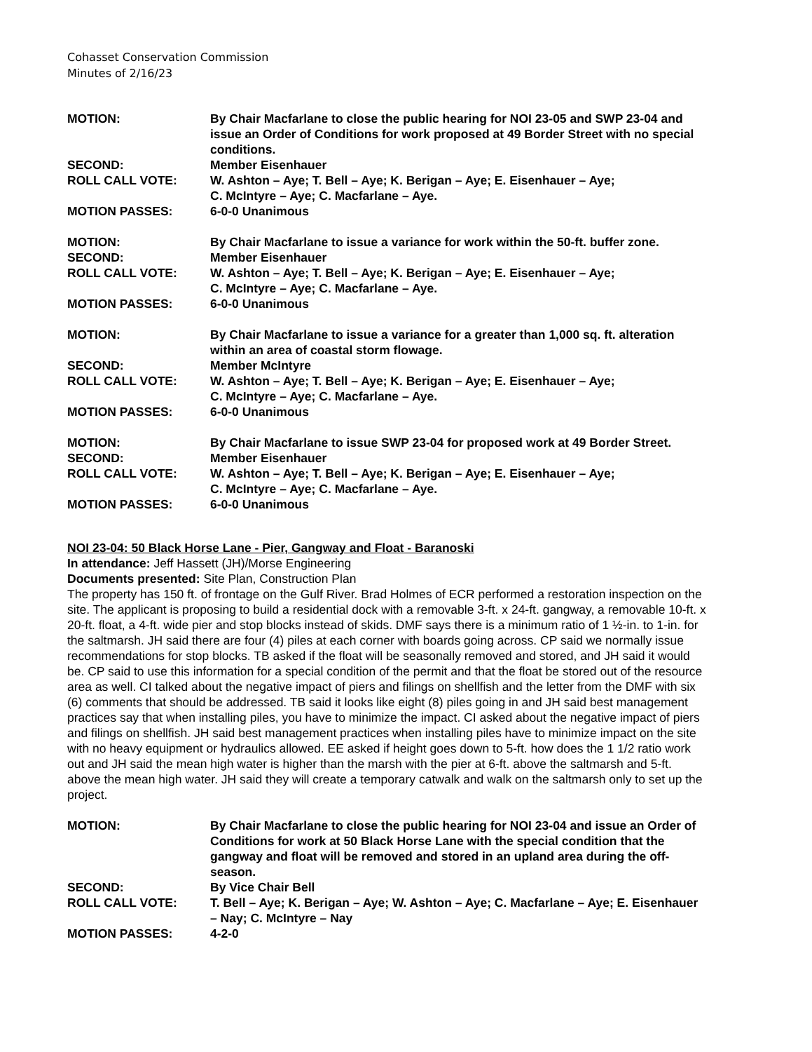Cohasset Conservation Commission
Minutes of 2/16/23
| MOTION: | By Chair Macfarlane to close the public hearing for NOI 23-05 and SWP 23-04 and issue an Order of Conditions for work proposed at 49 Border Street with no special conditions. |
| SECOND: | Member Eisenhauer |
| ROLL CALL VOTE: | W. Ashton – Aye; T. Bell – Aye; K. Berigan – Aye; E. Eisenhauer – Aye; C. McIntyre – Aye; C. Macfarlane – Aye. |
| MOTION PASSES: | 6-0-0 Unanimous |
| MOTION: | By Chair Macfarlane to issue a variance for work within the 50-ft. buffer zone. |
| SECOND: | Member Eisenhauer |
| ROLL CALL VOTE: | W. Ashton – Aye; T. Bell – Aye; K. Berigan – Aye; E. Eisenhauer – Aye; C. McIntyre – Aye; C. Macfarlane – Aye. |
| MOTION PASSES: | 6-0-0 Unanimous |
| MOTION: | By Chair Macfarlane to issue a variance for a greater than 1,000 sq. ft. alteration within an area of coastal storm flowage. |
| SECOND: | Member McIntyre |
| ROLL CALL VOTE: | W. Ashton – Aye; T. Bell – Aye; K. Berigan – Aye; E. Eisenhauer – Aye; C. McIntyre – Aye; C. Macfarlane – Aye. |
| MOTION PASSES: | 6-0-0 Unanimous |
| MOTION: | By Chair Macfarlane to issue SWP 23-04 for proposed work at 49 Border Street. |
| SECOND: | Member Eisenhauer |
| ROLL CALL VOTE: | W. Ashton – Aye; T. Bell – Aye; K. Berigan – Aye; E. Eisenhauer – Aye; C. McIntyre – Aye; C. Macfarlane – Aye. |
| MOTION PASSES: | 6-0-0 Unanimous |
NOI 23-04: 50 Black Horse Lane - Pier, Gangway and Float - Baranoski
In attendance: Jeff Hassett (JH)/Morse Engineering
Documents presented: Site Plan, Construction Plan
The property has 150 ft. of frontage on the Gulf River. Brad Holmes of ECR performed a restoration inspection on the site. The applicant is proposing to build a residential dock with a removable 3-ft. x 24-ft. gangway, a removable 10-ft. x 20-ft. float, a 4-ft. wide pier and stop blocks instead of skids. DMF says there is a minimum ratio of 1 ½-in. to 1-in. for the saltmarsh. JH said there are four (4) piles at each corner with boards going across. CP said we normally issue recommendations for stop blocks. TB asked if the float will be seasonally removed and stored, and JH said it would be. CP said to use this information for a special condition of the permit and that the float be stored out of the resource area as well. CI talked about the negative impact of piers and filings on shellfish and the letter from the DMF with six (6) comments that should be addressed. TB said it looks like eight (8) piles going in and JH said best management practices say that when installing piles, you have to minimize the impact. CI asked about the negative impact of piers and filings on shellfish. JH said best management practices when installing piles have to minimize impact on the site with no heavy equipment or hydraulics allowed. EE asked if height goes down to 5-ft. how does the 1 1/2 ratio work out and JH said the mean high water is higher than the marsh with the pier at 6-ft. above the saltmarsh and 5-ft. above the mean high water. JH said they will create a temporary catwalk and walk on the saltmarsh only to set up the project.
| MOTION: | By Chair Macfarlane to close the public hearing for NOI 23-04 and issue an Order of Conditions for work at 50 Black Horse Lane with the special condition that the gangway and float will be removed and stored in an upland area during the off-season. |
| SECOND: | By Vice Chair Bell |
| ROLL CALL VOTE: | T. Bell – Aye; K. Berigan – Aye; W. Ashton – Aye; C. Macfarlane – Aye; E. Eisenhauer – Nay; C. McIntyre – Nay |
| MOTION PASSES: | 4-2-0 |